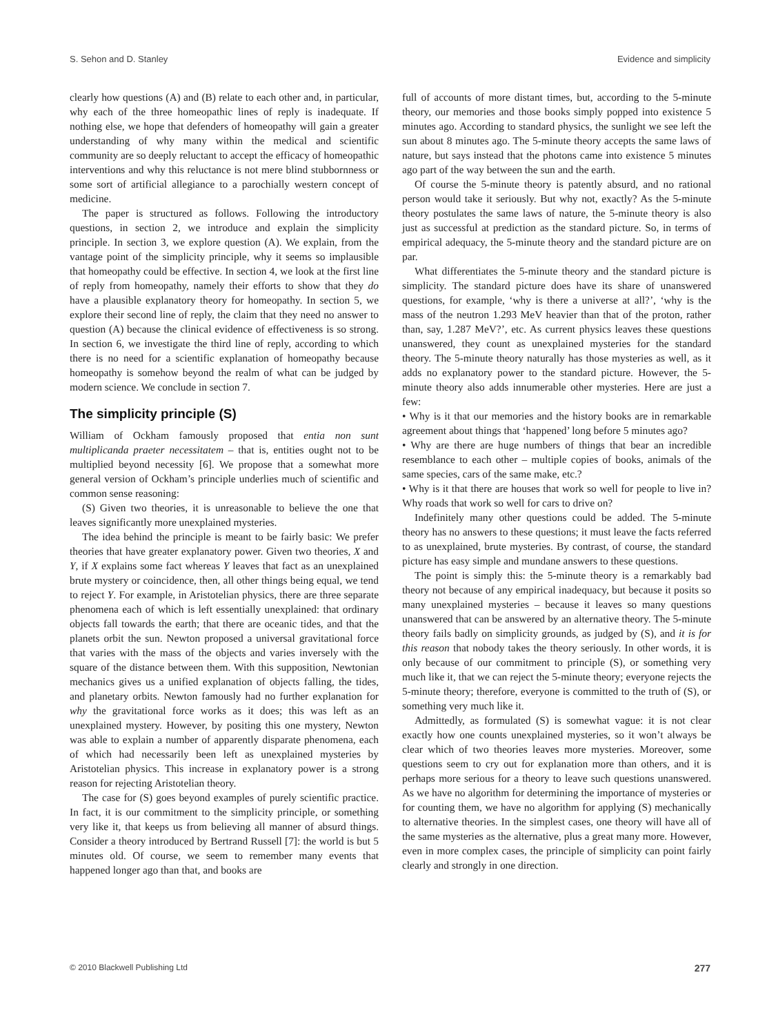S. Sehon and D. Stanley Evidence and simplicity
clearly how questions (A) and (B) relate to each other and, in particular, why each of the three homeopathic lines of reply is inadequate. If nothing else, we hope that defenders of homeopathy will gain a greater understanding of why many within the medical and scientific community are so deeply reluctant to accept the efficacy of homeopathic interventions and why this reluctance is not mere blind stubbornness or some sort of artificial allegiance to a parochially western concept of medicine.
The paper is structured as follows. Following the introductory questions, in section 2, we introduce and explain the simplicity principle. In section 3, we explore question (A). We explain, from the vantage point of the simplicity principle, why it seems so implausible that homeopathy could be effective. In section 4, we look at the first line of reply from homeopathy, namely their efforts to show that they do have a plausible explanatory theory for homeopathy. In section 5, we explore their second line of reply, the claim that they need no answer to question (A) because the clinical evidence of effectiveness is so strong. In section 6, we investigate the third line of reply, according to which there is no need for a scientific explanation of homeopathy because homeopathy is somehow beyond the realm of what can be judged by modern science. We conclude in section 7.
The simplicity principle (S)
William of Ockham famously proposed that entia non sunt multiplicanda praeter necessitatem – that is, entities ought not to be multiplied beyond necessity [6]. We propose that a somewhat more general version of Ockham’s principle underlies much of scientific and common sense reasoning:
(S) Given two theories, it is unreasonable to believe the one that leaves significantly more unexplained mysteries.
The idea behind the principle is meant to be fairly basic: We prefer theories that have greater explanatory power. Given two theories, X and Y, if X explains some fact whereas Y leaves that fact as an unexplained brute mystery or coincidence, then, all other things being equal, we tend to reject Y. For example, in Aristotelian physics, there are three separate phenomena each of which is left essentially unexplained: that ordinary objects fall towards the earth; that there are oceanic tides, and that the planets orbit the sun. Newton proposed a universal gravitational force that varies with the mass of the objects and varies inversely with the square of the distance between them. With this supposition, Newtonian mechanics gives us a unified explanation of objects falling, the tides, and planetary orbits. Newton famously had no further explanation for why the gravitational force works as it does; this was left as an unexplained mystery. However, by positing this one mystery, Newton was able to explain a number of apparently disparate phenomena, each of which had necessarily been left as unexplained mysteries by Aristotelian physics. This increase in explanatory power is a strong reason for rejecting Aristotelian theory.
The case for (S) goes beyond examples of purely scientific practice. In fact, it is our commitment to the simplicity principle, or something very like it, that keeps us from believing all manner of absurd things. Consider a theory introduced by Bertrand Russell [7]: the world is but 5 minutes old. Of course, we seem to remember many events that happened longer ago than that, and books are
full of accounts of more distant times, but, according to the 5-minute theory, our memories and those books simply popped into existence 5 minutes ago. According to standard physics, the sunlight we see left the sun about 8 minutes ago. The 5-minute theory accepts the same laws of nature, but says instead that the photons came into existence 5 minutes ago part of the way between the sun and the earth.
Of course the 5-minute theory is patently absurd, and no rational person would take it seriously. But why not, exactly? As the 5-minute theory postulates the same laws of nature, the 5-minute theory is also just as successful at prediction as the standard picture. So, in terms of empirical adequacy, the 5-minute theory and the standard picture are on par.
What differentiates the 5-minute theory and the standard picture is simplicity. The standard picture does have its share of unanswered questions, for example, ‘why is there a universe at all?’, ‘why is the mass of the neutron 1.293 MeV heavier than that of the proton, rather than, say, 1.287 MeV?’, etc. As current physics leaves these questions unanswered, they count as unexplained mysteries for the standard theory. The 5-minute theory naturally has those mysteries as well, as it adds no explanatory power to the standard picture. However, the 5-minute theory also adds innumerable other mysteries. Here are just a few:
• Why is it that our memories and the history books are in remarkable agreement about things that ‘happened’ long before 5 minutes ago?
• Why are there are huge numbers of things that bear an incredible resemblance to each other – multiple copies of books, animals of the same species, cars of the same make, etc.?
• Why is it that there are houses that work so well for people to live in? Why roads that work so well for cars to drive on?
Indefinitely many other questions could be added. The 5-minute theory has no answers to these questions; it must leave the facts referred to as unexplained, brute mysteries. By contrast, of course, the standard picture has easy simple and mundane answers to these questions.
The point is simply this: the 5-minute theory is a remarkably bad theory not because of any empirical inadequacy, but because it posits so many unexplained mysteries – because it leaves so many questions unanswered that can be answered by an alternative theory. The 5-minute theory fails badly on simplicity grounds, as judged by (S), and it is for this reason that nobody takes the theory seriously. In other words, it is only because of our commitment to principle (S), or something very much like it, that we can reject the 5-minute theory; everyone rejects the 5-minute theory; therefore, everyone is committed to the truth of (S), or something very much like it.
Admittedly, as formulated (S) is somewhat vague: it is not clear exactly how one counts unexplained mysteries, so it won’t always be clear which of two theories leaves more mysteries. Moreover, some questions seem to cry out for explanation more than others, and it is perhaps more serious for a theory to leave such questions unanswered. As we have no algorithm for determining the importance of mysteries or for counting them, we have no algorithm for applying (S) mechanically to alternative theories. In the simplest cases, one theory will have all of the same mysteries as the alternative, plus a great many more. However, even in more complex cases, the principle of simplicity can point fairly clearly and strongly in one direction.
© 2010 Blackwell Publishing Ltd 277